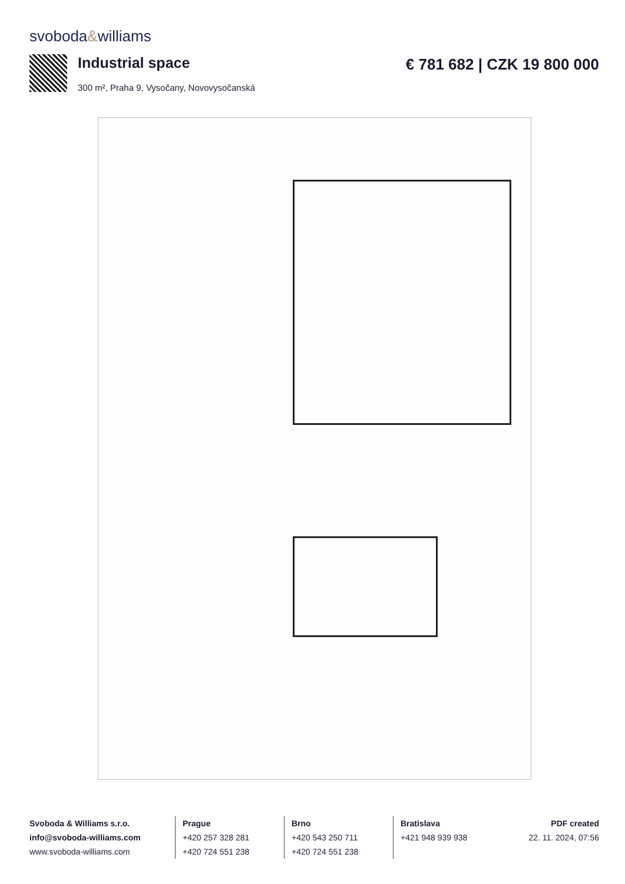svoboda&williams
Industrial space € 781 682 | CZK 19 800 000
300 m², Praha 9, Vysočany, Novovysočanská
Svoboda & Williams s.r.o.
info@svoboda-williams.com
www.svoboda-williams.com
Prague
+420 257 328 281
+420 724 551 238
Brno
+420 543 250 711
+420 724 551 238
Bratislava
+421 948 939 938
PDF created
22. 11. 2024, 07:56